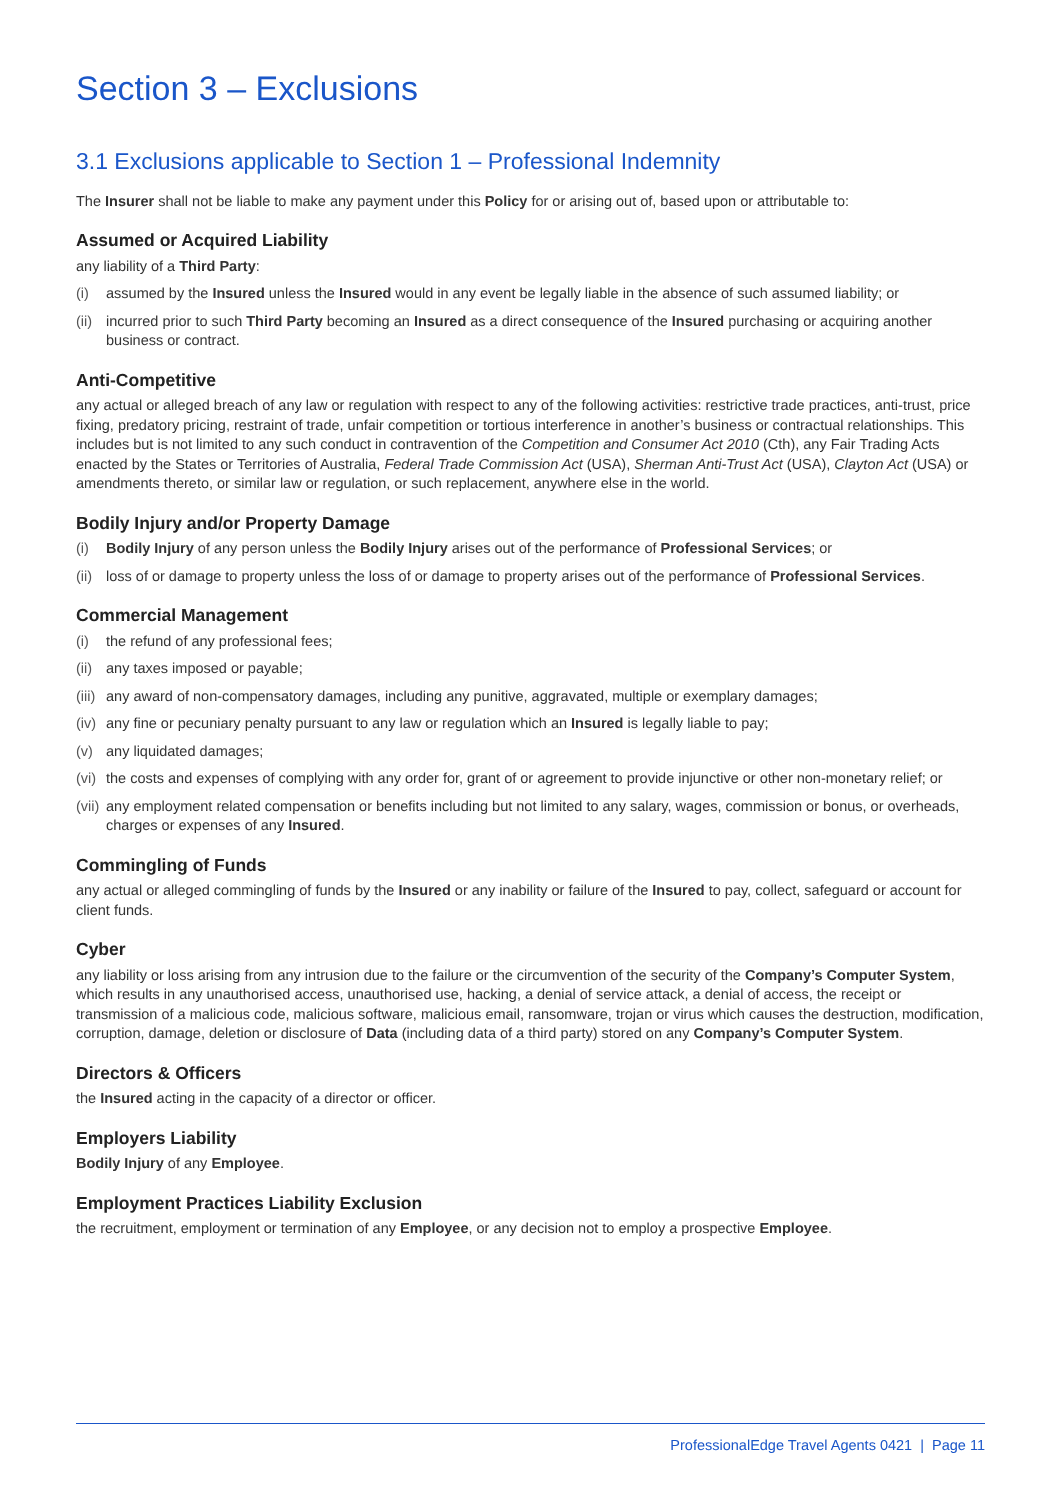Section 3 – Exclusions
3.1 Exclusions applicable to Section 1 – Professional Indemnity
The Insurer shall not be liable to make any payment under this Policy for or arising out of, based upon or attributable to:
Assumed or Acquired Liability
any liability of a Third Party:
(i) assumed by the Insured unless the Insured would in any event be legally liable in the absence of such assumed liability; or
(ii) incurred prior to such Third Party becoming an Insured as a direct consequence of the Insured purchasing or acquiring another business or contract.
Anti-Competitive
any actual or alleged breach of any law or regulation with respect to any of the following activities: restrictive trade practices, anti-trust, price fixing, predatory pricing, restraint of trade, unfair competition or tortious interference in another’s business or contractual relationships. This includes but is not limited to any such conduct in contravention of the Competition and Consumer Act 2010 (Cth), any Fair Trading Acts enacted by the States or Territories of Australia, Federal Trade Commission Act (USA), Sherman Anti-Trust Act (USA), Clayton Act (USA) or amendments thereto, or similar law or regulation, or such replacement, anywhere else in the world.
Bodily Injury and/or Property Damage
(i) Bodily Injury of any person unless the Bodily Injury arises out of the performance of Professional Services; or
(ii) loss of or damage to property unless the loss of or damage to property arises out of the performance of Professional Services.
Commercial Management
(i) the refund of any professional fees;
(ii) any taxes imposed or payable;
(iii) any award of non-compensatory damages, including any punitive, aggravated, multiple or exemplary damages;
(iv) any fine or pecuniary penalty pursuant to any law or regulation which an Insured is legally liable to pay;
(v) any liquidated damages;
(vi) the costs and expenses of complying with any order for, grant of or agreement to provide injunctive or other non-monetary relief; or
(vii) any employment related compensation or benefits including but not limited to any salary, wages, commission or bonus, or overheads, charges or expenses of any Insured.
Commingling of Funds
any actual or alleged commingling of funds by the Insured or any inability or failure of the Insured to pay, collect, safeguard or account for client funds.
Cyber
any liability or loss arising from any intrusion due to the failure or the circumvention of the security of the Company’s Computer System, which results in any unauthorised access, unauthorised use, hacking, a denial of service attack, a denial of access, the receipt or transmission of a malicious code, malicious software, malicious email, ransomware, trojan or virus which causes the destruction, modification, corruption, damage, deletion or disclosure of Data (including data of a third party) stored on any Company’s Computer System.
Directors & Officers
the Insured acting in the capacity of a director or officer.
Employers Liability
Bodily Injury of any Employee.
Employment Practices Liability Exclusion
the recruitment, employment or termination of any Employee, or any decision not to employ a prospective Employee.
ProfessionalEdge Travel Agents 0421 | Page 11